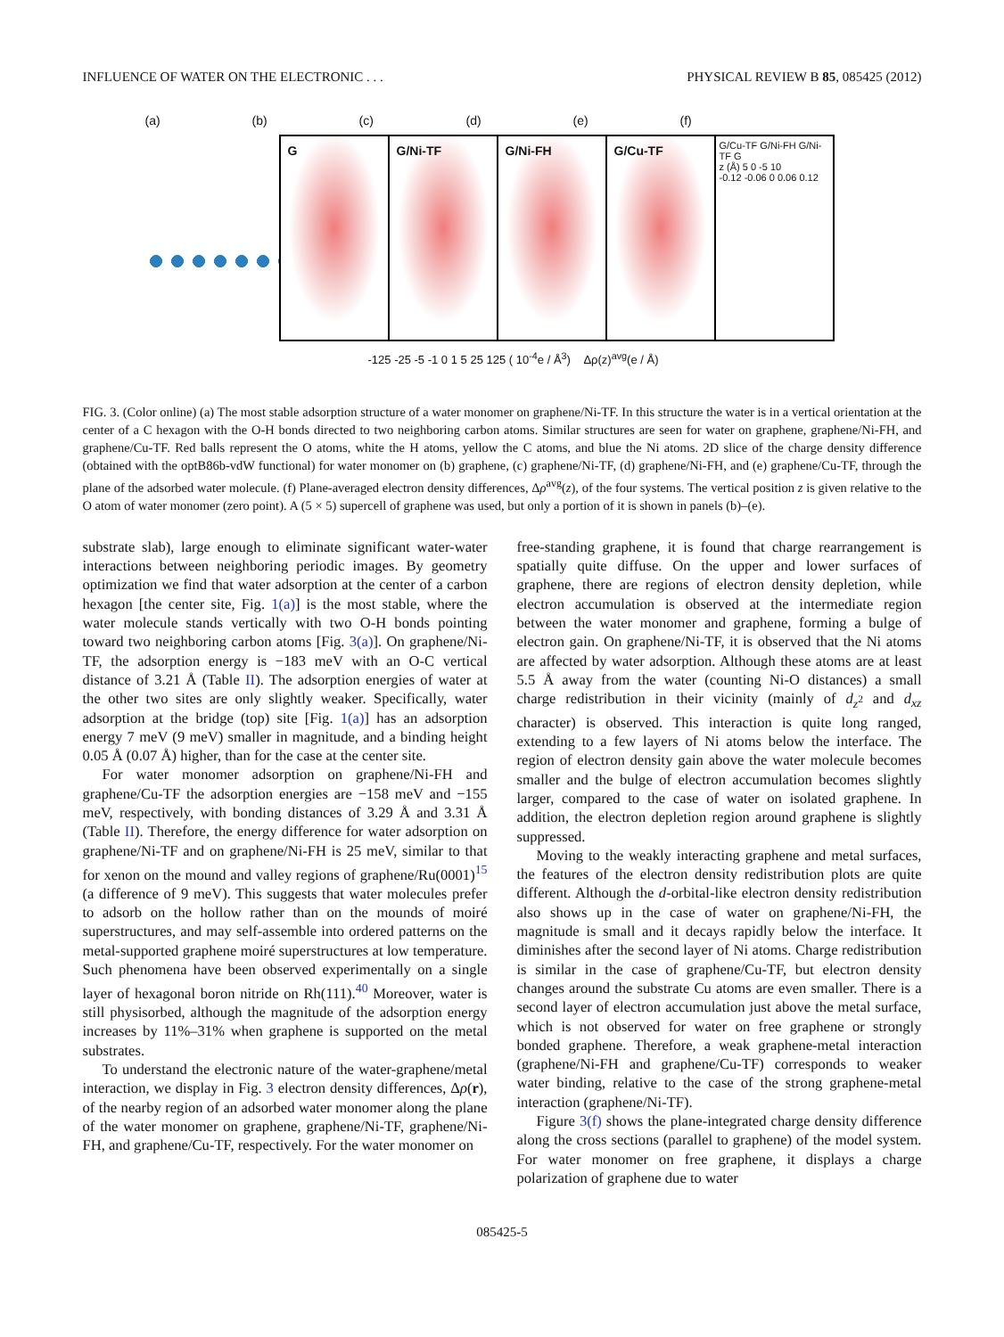INFLUENCE OF WATER ON THE ELECTRONIC . . . PHYSICAL REVIEW B 85, 085425 (2012)
(a) (b) (c) (d) (e) (f)
G G/Ni-TF G/Ni-FH G/Cu-TF
G/Cu-TF G/Ni-FH G/Ni-TF G
z (Å) 5 0 -5 10
-0.12 -0.06 0 0.06 0.12
-125 -25 -5 -1 0 1 5 25 125 ( 10<sup>-4</sup>e / Å<sup>3</sup>) Δρ(z)<sup>avg</sup>(e / Å)
FIG. 3. (Color online) (a) The most stable adsorption structure of a water monomer on graphene/Ni-TF. In this structure the water is in a vertical orientation at the center of a C hexagon with the O-H bonds directed to two neighboring carbon atoms. Similar structures are seen for water on graphene, graphene/Ni-FH, and graphene/Cu-TF. Red balls represent the O atoms, white the H atoms, yellow the C atoms, and blue the Ni atoms. 2D slice of the charge density difference (obtained with the optB86b-vdW functional) for water monomer on (b) graphene, (c) graphene/Ni-TF, (d) graphene/Ni-FH, and (e) graphene/Cu-TF, through the plane of the adsorbed water molecule. (f) Plane-averaged electron density differences, Δρ<sup>avg</sup>(z), of the four systems. The vertical position z is given relative to the O atom of water monomer (zero point). A (5 × 5) supercell of graphene was used, but only a portion of it is shown in panels (b)–(e).
substrate slab), large enough to eliminate significant water-water interactions between neighboring periodic images. By geometry optimization we find that water adsorption at the center of a carbon hexagon [the center site, Fig. 1(a)] is the most stable, where the water molecule stands vertically with two O-H bonds pointing toward two neighboring carbon atoms [Fig. 3(a)]. On graphene/Ni-TF, the adsorption energy is −183 meV with an O-C vertical distance of 3.21 Å (Table II). The adsorption energies of water at the other two sites are only slightly weaker. Specifically, water adsorption at the bridge (top) site [Fig. 1(a)] has an adsorption energy 7 meV (9 meV) smaller in magnitude, and a binding height 0.05 Å (0.07 Å) higher, than for the case at the center site.
For water monomer adsorption on graphene/Ni-FH and graphene/Cu-TF the adsorption energies are −158 meV and −155 meV, respectively, with bonding distances of 3.29 Å and 3.31 Å (Table II). Therefore, the energy difference for water adsorption on graphene/Ni-TF and on graphene/Ni-FH is 25 meV, similar to that for xenon on the mound and valley regions of graphene/Ru(0001)<sup>15</sup> (a difference of 9 meV). This suggests that water molecules prefer to adsorb on the hollow rather than on the mounds of moiré superstructures, and may self-assemble into ordered patterns on the metal-supported graphene moiré superstructures at low temperature. Such phenomena have been observed experimentally on a single layer of hexagonal boron nitride on Rh(111).<sup>40</sup> Moreover, water is still physisorbed, although the magnitude of the adsorption energy increases by 11%–31% when graphene is supported on the metal substrates.
To understand the electronic nature of the water-graphene/metal interaction, we display in Fig. 3 electron density differences, Δρ(r), of the nearby region of an adsorbed water monomer along the plane of the water monomer on graphene, graphene/Ni-TF, graphene/Ni-FH, and graphene/Cu-TF, respectively. For the water monomer on
free-standing graphene, it is found that charge rearrangement is spatially quite diffuse. On the upper and lower surfaces of graphene, there are regions of electron density depletion, while electron accumulation is observed at the intermediate region between the water monomer and graphene, forming a bulge of electron gain. On graphene/Ni-TF, it is observed that the Ni atoms are affected by water adsorption. Although these atoms are at least 5.5 Å away from the water (counting Ni-O distances) a small charge redistribution in their vicinity (mainly of d<sub>z<sup>2</sup></sub> and d<sub>xz</sub> character) is observed. This interaction is quite long ranged, extending to a few layers of Ni atoms below the interface. The region of electron density gain above the water molecule becomes smaller and the bulge of electron accumulation becomes slightly larger, compared to the case of water on isolated graphene. In addition, the electron depletion region around graphene is slightly suppressed.
Moving to the weakly interacting graphene and metal surfaces, the features of the electron density redistribution plots are quite different. Although the d-orbital-like electron density redistribution also shows up in the case of water on graphene/Ni-FH, the magnitude is small and it decays rapidly below the interface. It diminishes after the second layer of Ni atoms. Charge redistribution is similar in the case of graphene/Cu-TF, but electron density changes around the substrate Cu atoms are even smaller. There is a second layer of electron accumulation just above the metal surface, which is not observed for water on free graphene or strongly bonded graphene. Therefore, a weak graphene-metal interaction (graphene/Ni-FH and graphene/Cu-TF) corresponds to weaker water binding, relative to the case of the strong graphene-metal interaction (graphene/Ni-TF).
Figure 3(f) shows the plane-integrated charge density difference along the cross sections (parallel to graphene) of the model system. For water monomer on free graphene, it displays a charge polarization of graphene due to water
085425-5